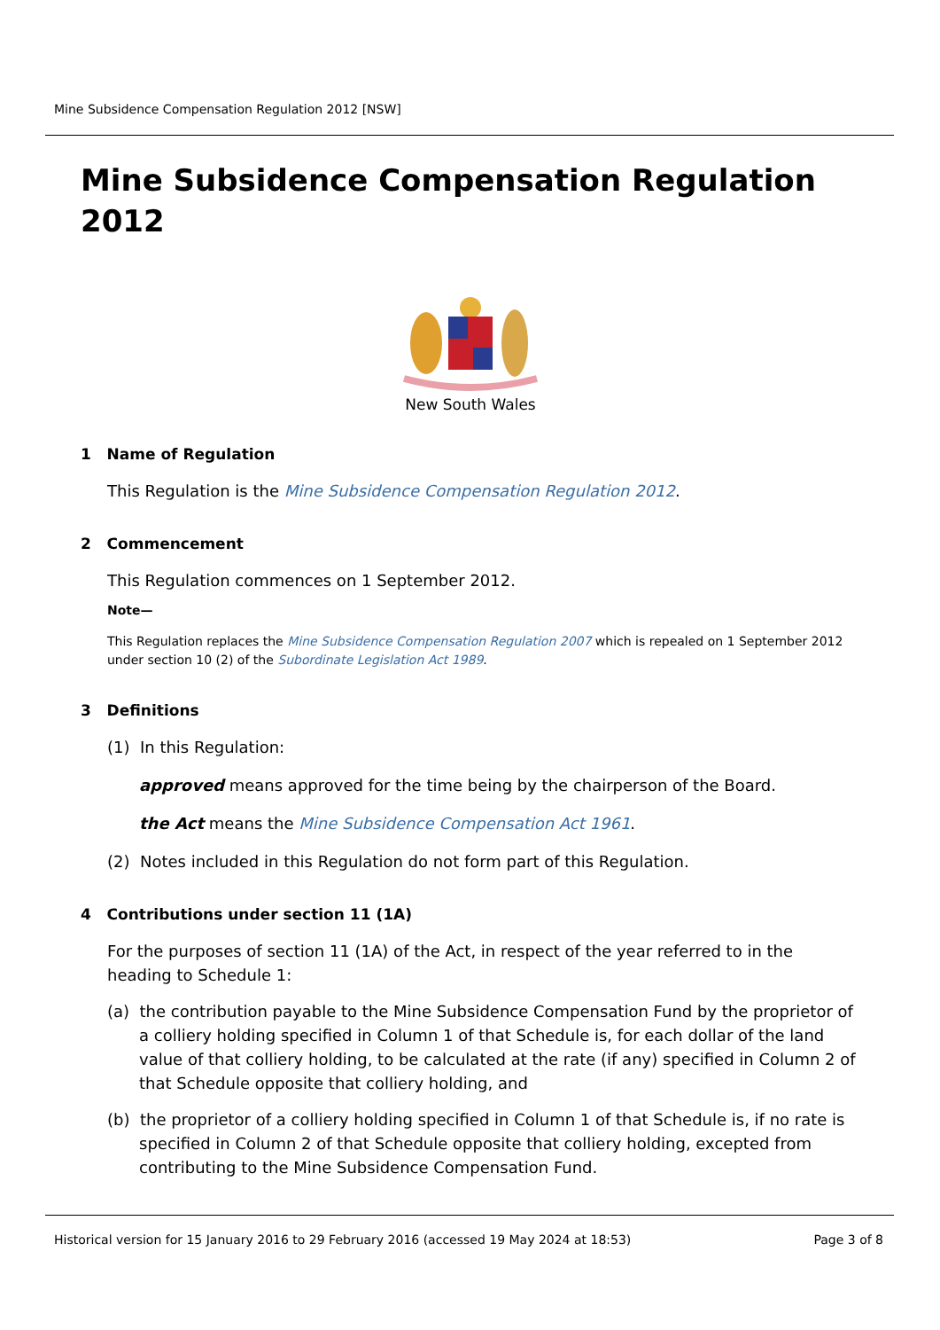Mine Subsidence Compensation Regulation 2012 [NSW]
Mine Subsidence Compensation Regulation 2012
New South Wales
1 Name of Regulation
This Regulation is the Mine Subsidence Compensation Regulation 2012.
2 Commencement
This Regulation commences on 1 September 2012.
Note—
This Regulation replaces the Mine Subsidence Compensation Regulation 2007 which is repealed on 1 September 2012 under section 10 (2) of the Subordinate Legislation Act 1989.
3 Definitions
(1) In this Regulation:
approved means approved for the time being by the chairperson of the Board.
the Act means the Mine Subsidence Compensation Act 1961.
(2) Notes included in this Regulation do not form part of this Regulation.
4 Contributions under section 11 (1A)
For the purposes of section 11 (1A) of the Act, in respect of the year referred to in the heading to Schedule 1:
(a) the contribution payable to the Mine Subsidence Compensation Fund by the proprietor of a colliery holding specified in Column 1 of that Schedule is, for each dollar of the land value of that colliery holding, to be calculated at the rate (if any) specified in Column 2 of that Schedule opposite that colliery holding, and
(b) the proprietor of a colliery holding specified in Column 1 of that Schedule is, if no rate is specified in Column 2 of that Schedule opposite that colliery holding, excepted from contributing to the Mine Subsidence Compensation Fund.
Historical version for 15 January 2016 to 29 February 2016 (accessed 19 May 2024 at 18:53) Page 3 of 8